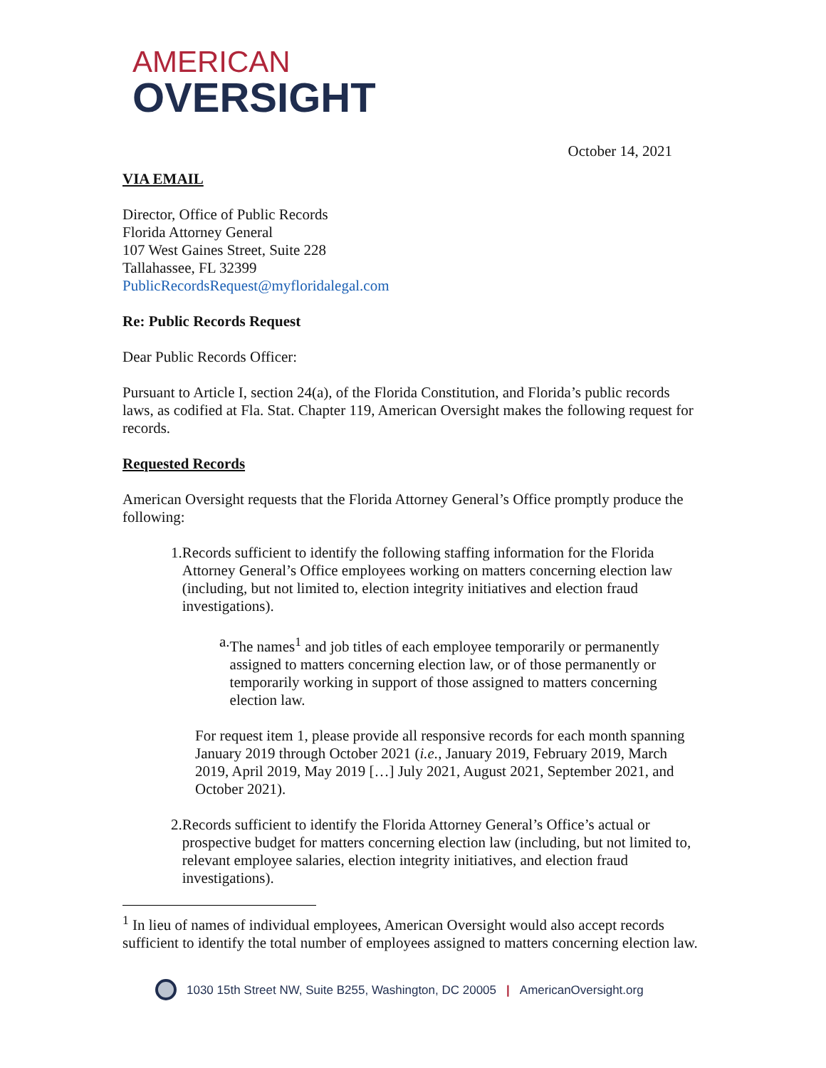AMERICAN
OVERSIGHT
October 14, 2021
VIA EMAIL
Director, Office of Public Records
Florida Attorney General
107 West Gaines Street, Suite 228
Tallahassee, FL 32399
PublicRecordsRequest@myfloridalegal.com
Re: Public Records Request
Dear Public Records Officer:
Pursuant to Article I, section 24(a), of the Florida Constitution, and Florida’s public records laws, as codified at Fla. Stat. Chapter 119, American Oversight makes the following request for records.
Requested Records
American Oversight requests that the Florida Attorney General’s Office promptly produce the following:
1. Records sufficient to identify the following staffing information for the Florida Attorney General’s Office employees working on matters concerning election law (including, but not limited to, election integrity initiatives and election fraud investigations).
a. The names<sup>1</sup> and job titles of each employee temporarily or permanently assigned to matters concerning election law, or of those permanently or temporarily working in support of those assigned to matters concerning election law.
For request item 1, please provide all responsive records for each month spanning January 2019 through October 2021 (i.e., January 2019, February 2019, March 2019, April 2019, May 2019 […] July 2021, August 2021, September 2021, and October 2021).
2. Records sufficient to identify the Florida Attorney General’s Office’s actual or prospective budget for matters concerning election law (including, but not limited to, relevant employee salaries, election integrity initiatives, and election fraud investigations).
<sup>1</sup> In lieu of names of individual employees, American Oversight would also accept records sufficient to identify the total number of employees assigned to matters concerning election law.
1030 15th Street NW, Suite B255, Washington, DC 20005 | AmericanOversight.org